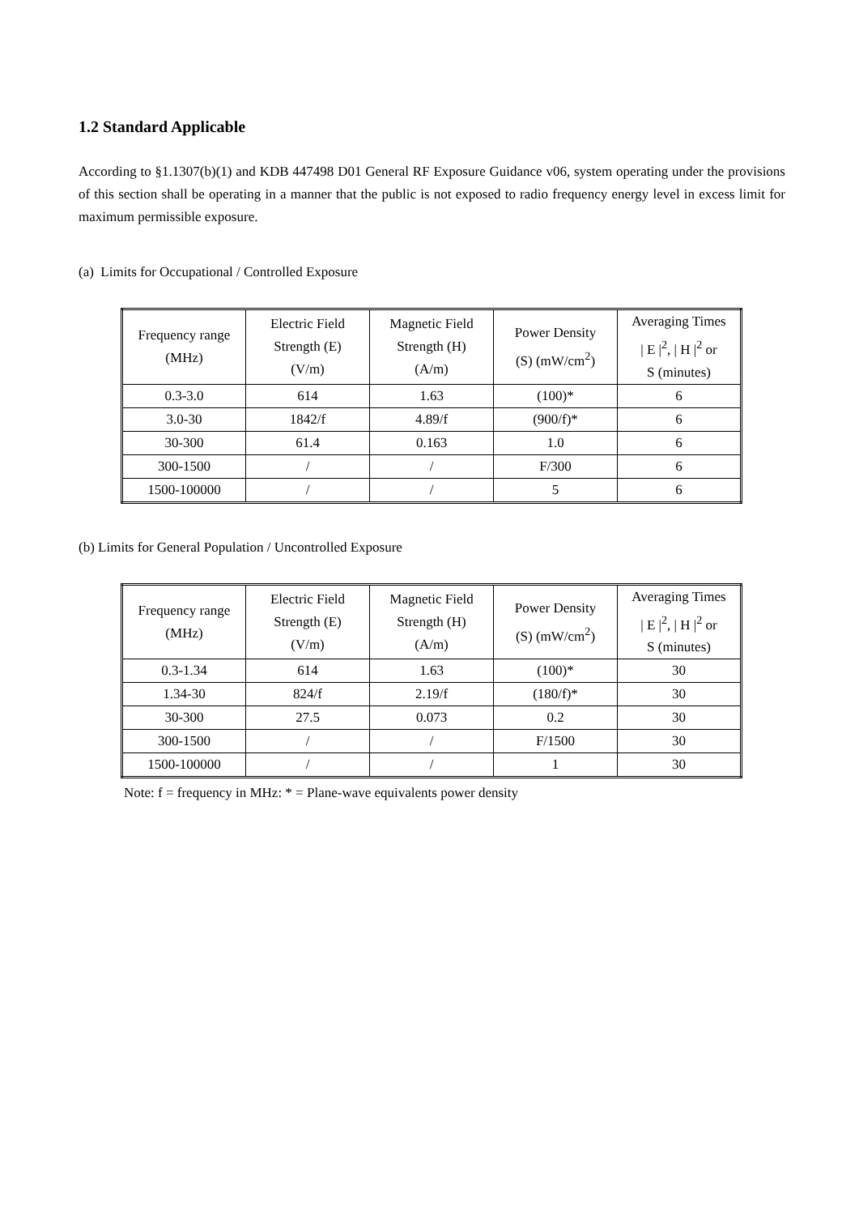1.2 Standard Applicable
According to §1.1307(b)(1) and KDB 447498 D01 General RF Exposure Guidance v06, system operating under the provisions of this section shall be operating in a manner that the public is not exposed to radio frequency energy level in excess limit for maximum permissible exposure.
(a) Limits for Occupational / Controlled Exposure
| Frequency range (MHz) | Electric Field Strength (E) (V/m) | Magnetic Field Strength (H) (A/m) | Power Density (S) (mW/cm<sup>2</sup>) | Averaging Times / E /<sup>2</sup>, / H /<sup>2</sup> or S (minutes) |
| 0.3-3.0 | 614 | 1.63 | (100)* | 6 |
| 3.0-30 | 1842/f | 4.89/f | (900/f)* | 6 |
| 30-300 | 61.4 | 0.163 | 1.0 | 6 |
| 300-1500 | / | / | F/300 | 6 |
| 1500-100000 | / | / | 5 | 6 |
(b) Limits for General Population / Uncontrolled Exposure
| Frequency range (MHz) | Electric Field Strength (E) (V/m) | Magnetic Field Strength (H) (A/m) | Power Density (S) (mW/cm<sup>2</sup>) | Averaging Times / E /<sup>2</sup>, / H /<sup>2</sup> or S (minutes) |
| 0.3-1.34 | 614 | 1.63 | (100)* | 30 |
| 1.34-30 | 824/f | 2.19/f | (180/f)* | 30 |
| 30-300 | 27.5 | 0.073 | 0.2 | 30 |
| 300-1500 | / | / | F/1500 | 30 |
| 1500-100000 | / | / | 1 | 30 |
Note: f = frequency in MHz: * = Plane-wave equivalents power density